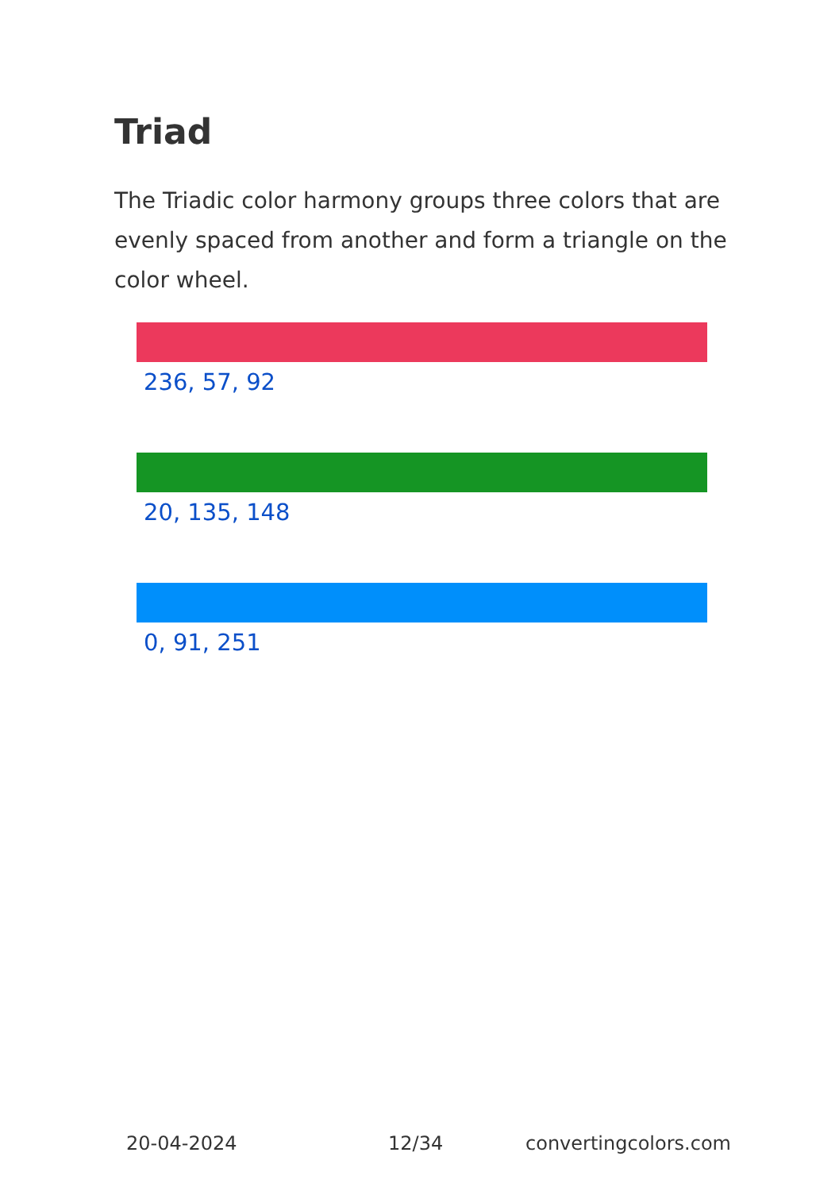Triad
The Triadic color harmony groups three colors that are evenly spaced from another and form a triangle on the color wheel.
236, 57, 92
20, 135, 148
0, 91, 251
20-04-2024 12/34 convertingcolors.com